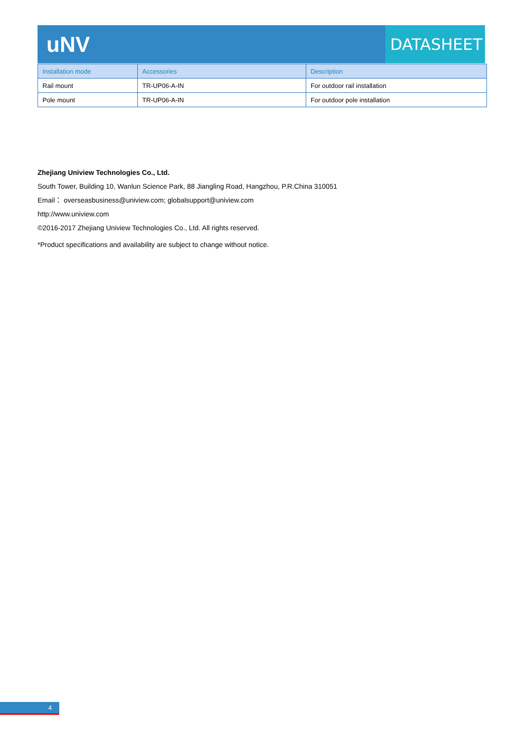uNV
DATASHEET
| Installation mode | Accessories | Description |
| --- | --- | --- |
| Rail mount | TR-UP06-A-IN | For outdoor rail installation |
| Pole mount | TR-UP06-A-IN | For outdoor pole installation |
Zhejiang Uniview Technologies Co., Ltd.
South Tower, Building 10, Wanlun Science Park, 88 Jiangling Road, Hangzhou, P.R.China 310051
Email： overseasbusiness@uniview.com; globalsupport@uniview.com
http://www.uniview.com
©2016-2017 Zhejiang Uniview Technologies Co., Ltd. All rights reserved.
*Product specifications and availability are subject to change without notice.
4